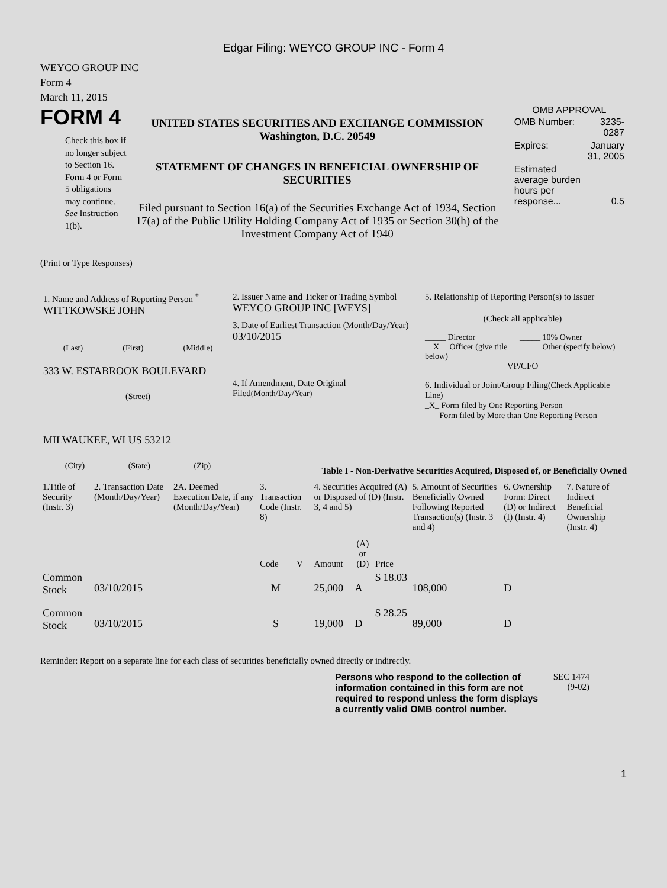Edgar Filing: WEYCO GROUP INC - Form 4
WEYCO GROUP INC
Form 4
March 11, 2015
FORM 4
Check this box if no longer subject to Section 16. Form 4 or Form 5 obligations may continue. See Instruction 1(b).
UNITED STATES SECURITIES AND EXCHANGE COMMISSION
Washington, D.C. 20549
STATEMENT OF CHANGES IN BENEFICIAL OWNERSHIP OF SECURITIES
Filed pursuant to Section 16(a) of the Securities Exchange Act of 1934, Section 17(a) of the Public Utility Holding Company Act of 1935 or Section 30(h) of the Investment Company Act of 1940
OMB APPROVAL
| OMB Number: | 3235-0287 |
| Expires: | January 31, 2005 |
| Estimated average burden hours per response... | 0.5 |
(Print or Type Responses)
1. Name and Address of Reporting Person <sup>*</sup>
WITTKOWSKE JOHN
(Last) (First) (Middle)
333 W. ESTABROOK BOULEVARD
(Street)
MILWAUKEE, WI US 53212
(City) (State) (Zip)
2. Issuer Name and Ticker or Trading Symbol
WEYCO GROUP INC [WEYS]
3. Date of Earliest Transaction (Month/Day/Year)
03/10/2015
4. If Amendment, Date Original Filed(Month/Day/Year)
5. Relationship of Reporting Person(s) to Issuer
(Check all applicable)
_____ Director
__X__ Officer (give title below)
_____ 10% Owner
_____ Other (specify below)
VP/CFO
6. Individual or Joint/Group Filing(Check Applicable Line)
_X_ Form filed by One Reporting Person
___ Form filed by More than One Reporting Person
Table I - Non-Derivative Securities Acquired, Disposed of, or Beneficially Owned
| 1.Title of Security (Instr. 3) | 2. Transaction Date (Month/Day/Year) | 2A. Deemed Execution Date, if any (Month/Day/Year) | 3. Transaction Code (Instr. 8) | | 4. Securities Acquired (A) or Disposed of (D) (Instr. 3, 4 and 5) | | | 5. Amount of Securities Beneficially Owned Following Reported Transaction(s) (Instr. 3 and 4) | 6. Ownership Form: Direct (D) or Indirect (I) (Instr. 4) | 7. Nature of Indirect Beneficial Ownership (Instr. 4) |
| --- | --- | --- | --- | --- | --- | --- | --- | --- | --- | --- |
| | | | Code | V | Amount | (A) or (D) | Price | | | |
| Common Stock | 03/10/2015 | | M | | 25,000 | A | $ 18.03 | 108,000 | D | |
| Common Stock | 03/10/2015 | | S | | 19,000 | D | $ 28.25 | 89,000 | D | |
Reminder: Report on a separate line for each class of securities beneficially owned directly or indirectly.
Persons who respond to the collection of information contained in this form are not required to respond unless the form displays a currently valid OMB control number.
SEC 1474
(9-02)
1